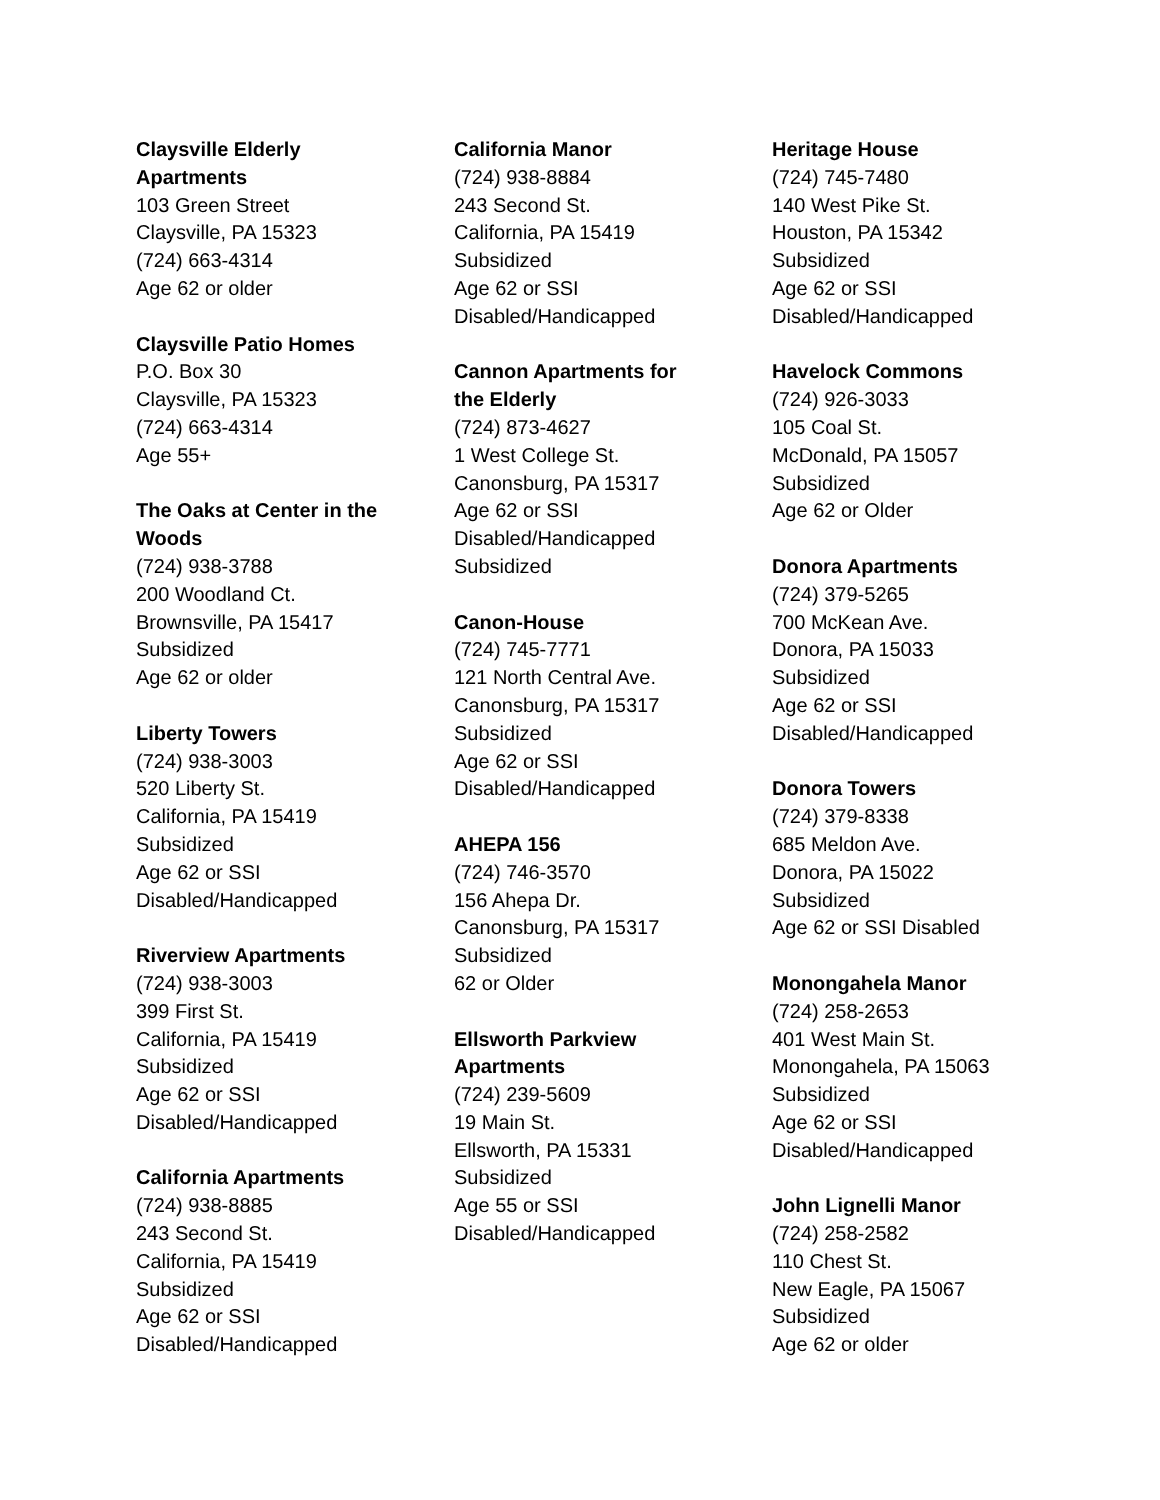Claysville Elderly
Apartments
103 Green Street
Claysville, PA 15323
(724) 663-4314
Age 62 or older
Claysville Patio Homes
P.O. Box 30
Claysville, PA 15323
(724) 663-4314
Age 55+
The Oaks at Center in the
Woods
(724) 938-3788
200 Woodland Ct.
Brownsville, PA 15417
Subsidized
Age 62 or older
Liberty Towers
(724) 938-3003
520 Liberty St.
California, PA 15419
Subsidized
Age 62 or SSI
Disabled/Handicapped
Riverview Apartments
(724) 938-3003
399 First St.
California, PA 15419
Subsidized
Age 62 or SSI
Disabled/Handicapped
California Apartments
(724) 938-8885
243 Second St.
California, PA 15419
Subsidized
Age 62 or SSI
Disabled/Handicapped
California Manor
(724) 938-8884
243 Second St.
California, PA 15419
Subsidized
Age 62 or SSI
Disabled/Handicapped
Cannon Apartments for
the Elderly
(724) 873-4627
1 West College St.
Canonsburg, PA 15317
Age 62 or SSI
Disabled/Handicapped
Subsidized
Canon-House
(724) 745-7771
121 North Central Ave.
Canonsburg, PA 15317
Subsidized
Age 62 or SSI
Disabled/Handicapped
AHEPA 156
(724) 746-3570
156 Ahepa Dr.
Canonsburg, PA 15317
Subsidized
62 or Older
Ellsworth Parkview
Apartments
(724) 239-5609
19 Main St.
Ellsworth, PA 15331
Subsidized
Age 55 or SSI
Disabled/Handicapped
Heritage House
(724) 745-7480
140 West Pike St.
Houston, PA 15342
Subsidized
Age 62 or SSI
Disabled/Handicapped
Havelock Commons
(724) 926-3033
105 Coal St.
McDonald, PA 15057
Subsidized
Age 62 or Older
Donora Apartments
(724) 379-5265
700 McKean Ave.
Donora, PA 15033
Subsidized
Age 62 or SSI
Disabled/Handicapped
Donora Towers
(724) 379-8338
685 Meldon Ave.
Donora, PA 15022
Subsidized
Age 62 or SSI Disabled
Monongahela Manor
(724) 258-2653
401 West Main St.
Monongahela, PA 15063
Subsidized
Age 62 or SSI
Disabled/Handicapped
John Lignelli Manor
(724) 258-2582
110 Chest St.
New Eagle, PA 15067
Subsidized
Age 62 or older